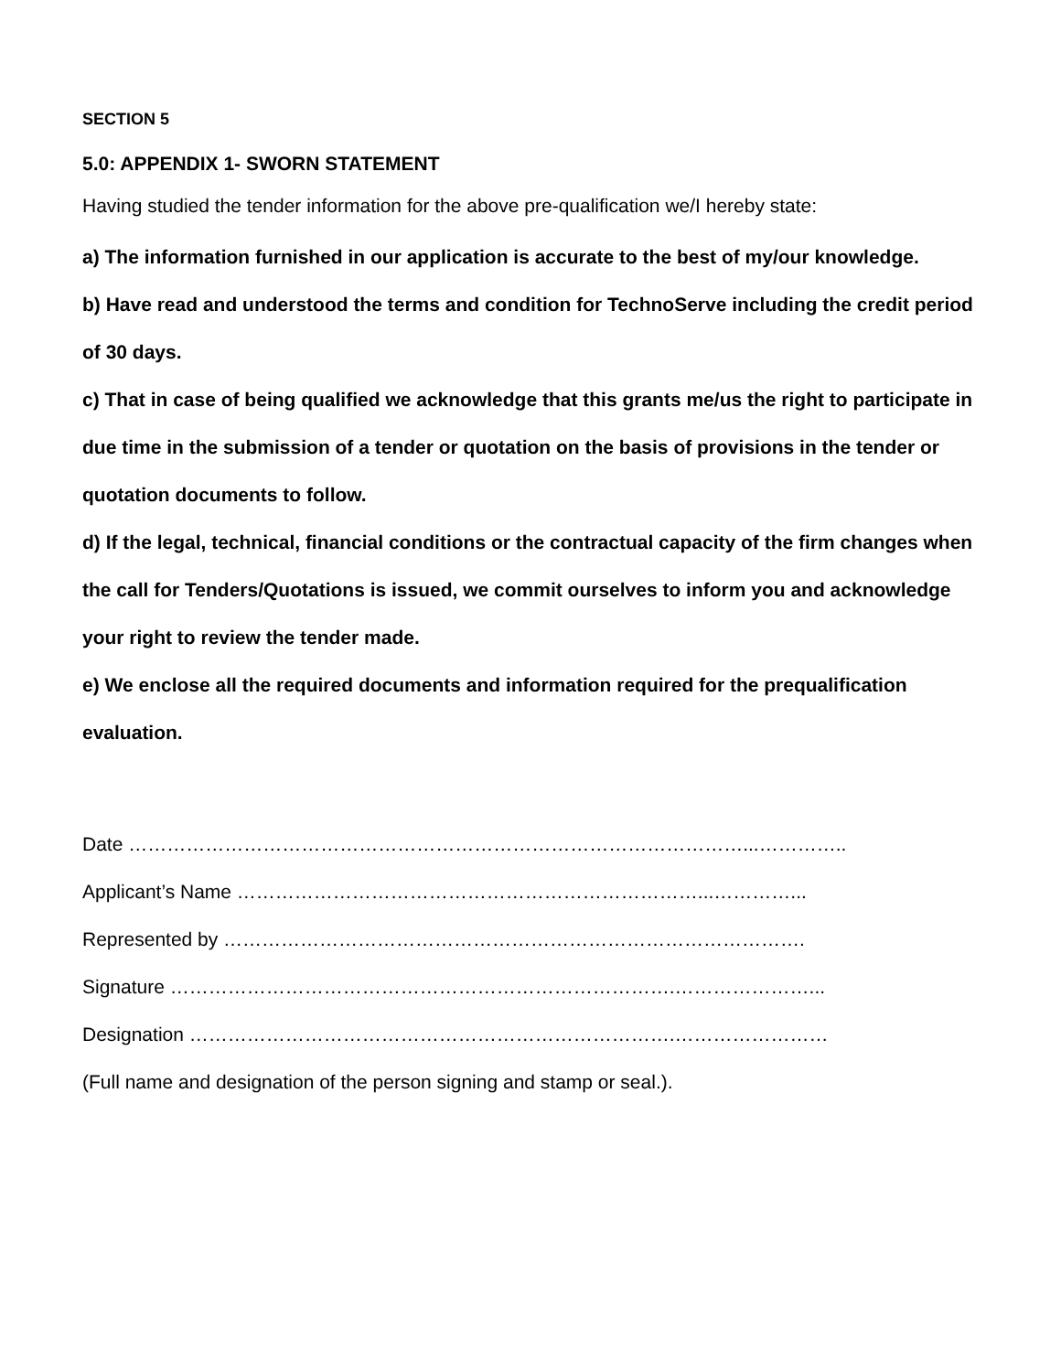SECTION 5
5.0: APPENDIX 1- SWORN STATEMENT
Having studied the tender information for the above pre-qualification we/I hereby state:
a) The information furnished in our application is accurate to the best of my/our knowledge.
b) Have read and understood the terms and condition for TechnoServe including the credit period of 30 days.
c) That in case of being qualified we acknowledge that this grants me/us the right to participate in due time in the submission of a tender or quotation on the basis of provisions in the tender or quotation documents to follow.
d) If the legal, technical, financial conditions or the contractual capacity of the firm changes when the call for Tenders/Quotations is issued, we commit ourselves to inform you and acknowledge your right to review the tender made.
e) We enclose all the required documents and information required for the prequalification evaluation.
Date ……………………………………………………………………………………...…………..
Applicant’s Name ………………………………………………………………...…………...
Represented by ……………………………………………………………………………….
Signature …………………………………………………………………….…………………...
Designation ………………………………………………………………….……………………
(Full name and designation of the person signing and stamp or seal.).